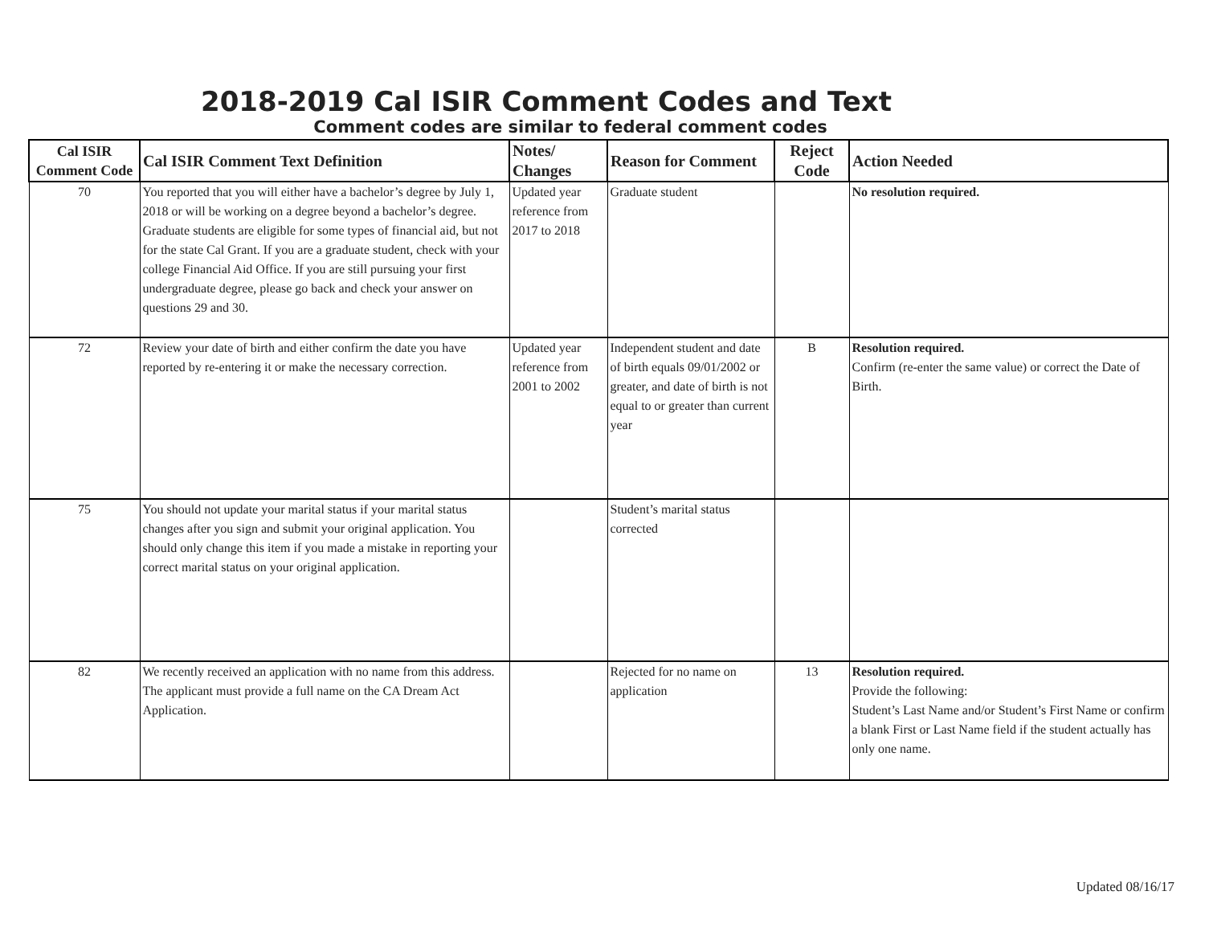2018-2019 Cal ISIR Comment Codes and Text
Comment codes are similar to federal comment codes
| Cal ISIR Comment Code | Cal ISIR Comment Text Definition | Notes/ Changes | Reason for Comment | Reject Code | Action Needed |
| --- | --- | --- | --- | --- | --- |
| 70 | You reported that you will either have a bachelor’s degree by July 1, 2018 or will be working on a degree beyond a bachelor’s degree. Graduate students are eligible for some types of financial aid, but not for the state Cal Grant. If you are a graduate student, check with your college Financial Aid Office. If you are still pursuing your first undergraduate degree, please go back and check your answer on questions 29 and 30. | Updated year reference from 2017 to 2018 | Graduate student | | No resolution required. |
| 72 | Review your date of birth and either confirm the date you have reported by re-entering it or make the necessary correction. | Updated year reference from 2001 to 2002 | Independent student and date of birth equals 09/01/2002 or greater, and date of birth is not equal to or greater than current year | B | Resolution required. Confirm (re-enter the same value) or correct the Date of Birth. |
| 75 | You should not update your marital status if your marital status changes after you sign and submit your original application. You should only change this item if you made a mistake in reporting your correct marital status on your original application. | | Student’s marital status corrected | | |
| 82 | We recently received an application with no name from this address. The applicant must provide a full name on the CA Dream Act Application. | | Rejected for no name on application | 13 | Resolution required. Provide the following: Student’s Last Name and/or Student’s First Name or confirm a blank First or Last Name field if the student actually has only one name. |
Updated 08/16/17